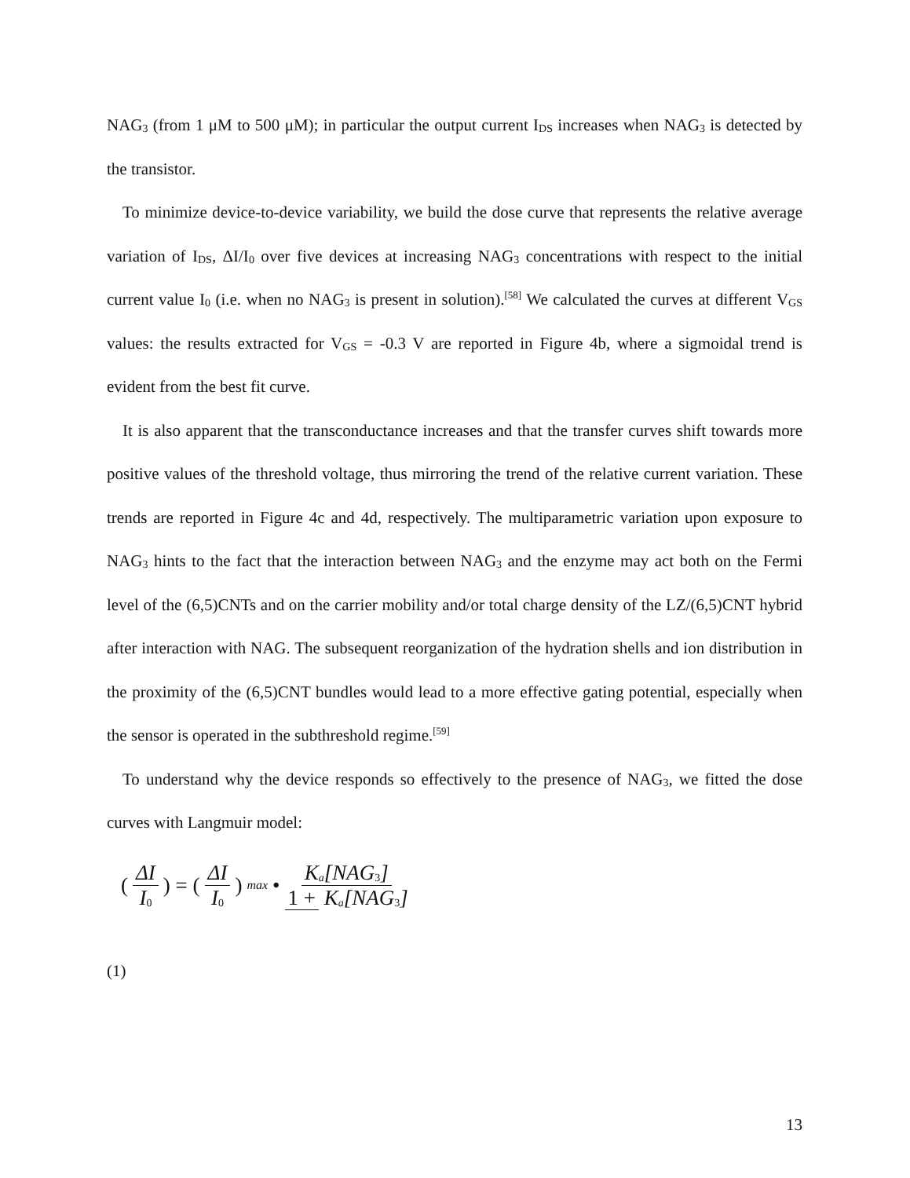NAG<sub>3</sub> (from 1 μM to 500 μM); in particular the output current I<sub>DS</sub> increases when NAG<sub>3</sub> is detected by the transistor.
To minimize device-to-device variability, we build the dose curve that represents the relative average variation of I<sub>DS</sub>, ΔI/I<sub>0</sub> over five devices at increasing NAG<sub>3</sub> concentrations with respect to the initial current value I<sub>0</sub> (i.e. when no NAG<sub>3</sub> is present in solution).<sup>[58]</sup> We calculated the curves at different V<sub>GS</sub> values: the results extracted for V<sub>GS</sub> = -0.3 V are reported in Figure 4b, where a sigmoidal trend is evident from the best fit curve.
It is also apparent that the transconductance increases and that the transfer curves shift towards more positive values of the threshold voltage, thus mirroring the trend of the relative current variation. These trends are reported in Figure 4c and 4d, respectively. The multiparametric variation upon exposure to NAG<sub>3</sub> hints to the fact that the interaction between NAG<sub>3</sub> and the enzyme may act both on the Fermi level of the (6,5)CNTs and on the carrier mobility and/or total charge density of the LZ/(6,5)CNT hybrid after interaction with NAG. The subsequent reorganization of the hydration shells and ion distribution in the proximity of the (6,5)CNT bundles would lead to a more effective gating potential, especially when the sensor is operated in the subthreshold regime.<sup>[59]</sup>
To understand why the device responds so effectively to the presence of NAG<sub>3</sub>, we fitted the dose curves with Langmuir model:
(ΔI I<sub>0</sub>) = (ΔI I<sub>0</sub>)<sub>max</sub> • K<sub>a</sub>[NAG<sub>3</sub>] 1 + K<sub>a</sub>[NAG<sub>3</sub>]
(1)
13